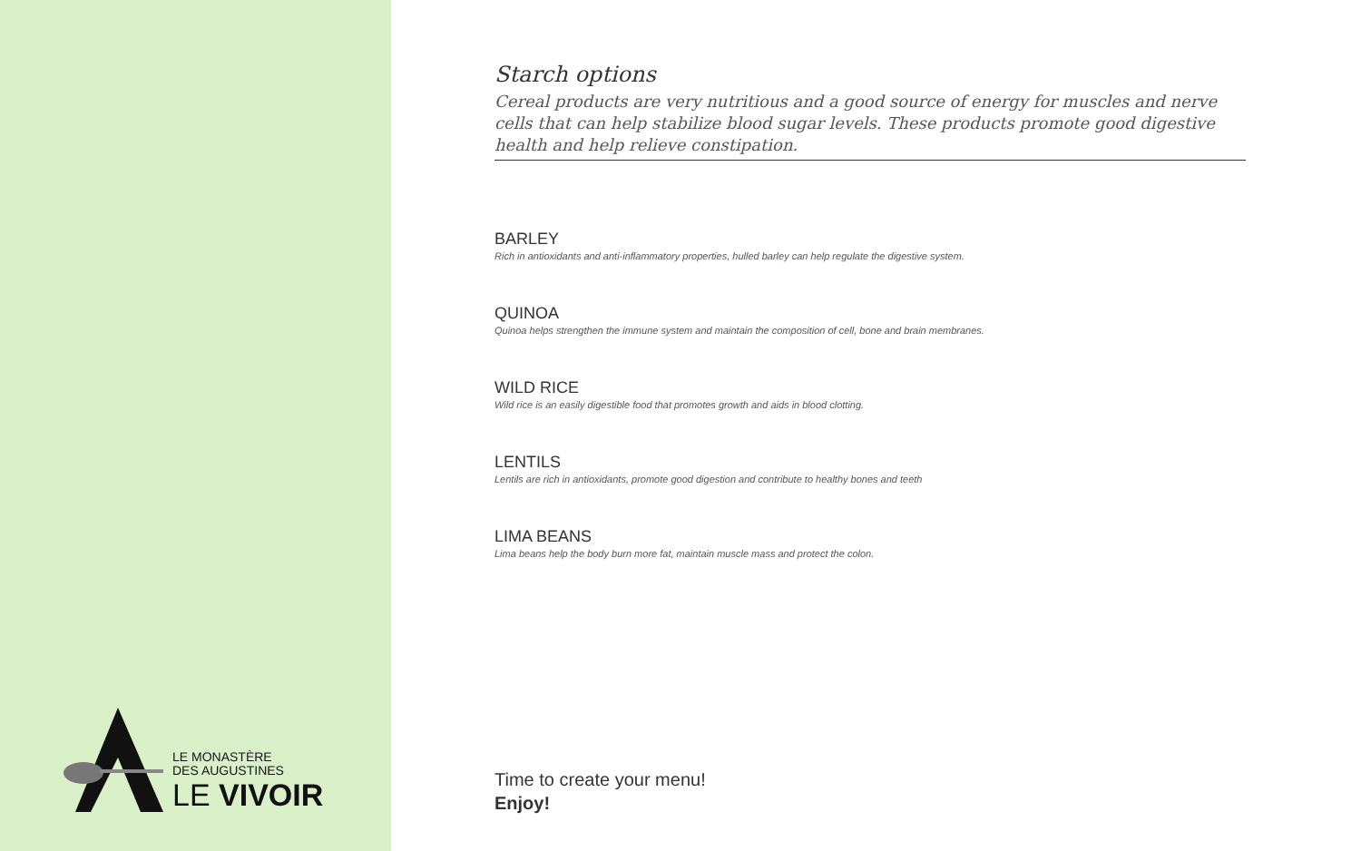LE MONASTÈRE
DES AUGUSTINES
LE VIVOIR
Starch options
Cereal products are very nutritious and a good source of energy for muscles and nerve cells that can help stabilize blood sugar levels. These products promote good digestive health and help relieve constipation.
BARLEY
Rich in antioxidants and anti-inflammatory properties, hulled barley can help regulate the digestive system.
QUINOA
Quinoa helps strengthen the immune system and maintain the composition of cell, bone and brain membranes.
WILD RICE
Wild rice is an easily digestible food that promotes growth and aids in blood clotting.
LENTILS
Lentils are rich in antioxidants, promote good digestion and contribute to healthy bones and teeth
LIMA BEANS
Lima beans help the body burn more fat, maintain muscle mass and protect the colon.
Time to create your menu!
Enjoy!